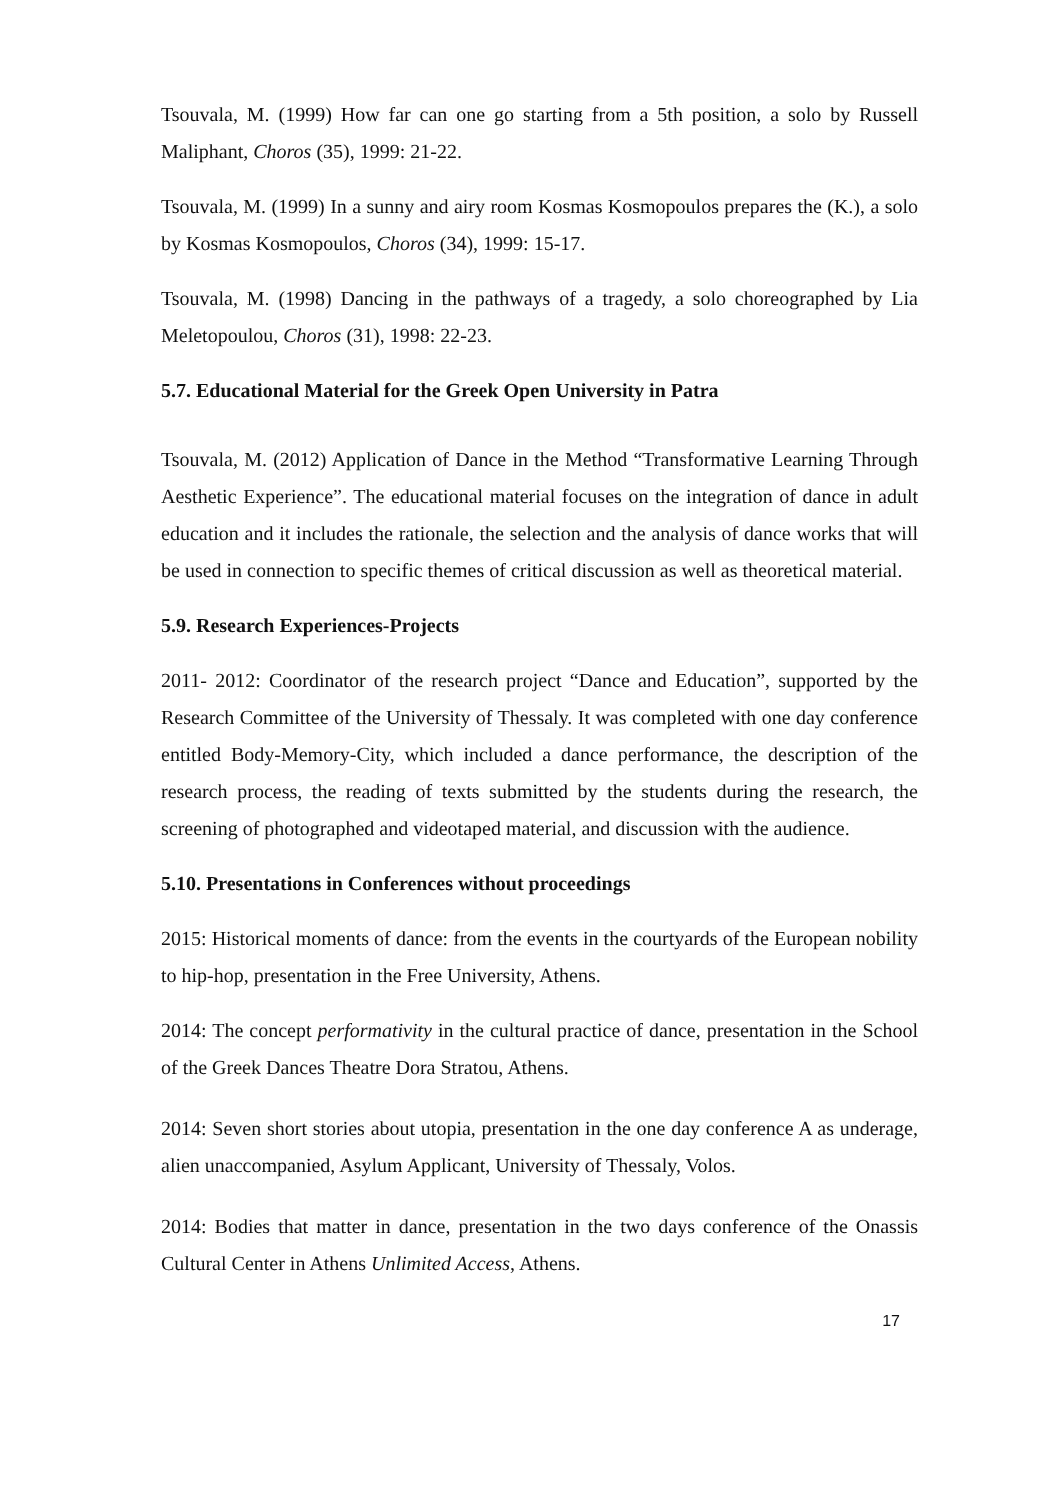Tsouvala, M. (1999) How far can one go starting from a 5th position, a solo by Russell Maliphant, Choros (35), 1999: 21-22.
Tsouvala, M. (1999) In a sunny and airy room Kosmas Kosmopoulos prepares the (K.), a solo by Kosmas Kosmopoulos, Choros (34), 1999: 15-17.
Tsouvala, M. (1998) Dancing in the pathways of a tragedy, a solo choreographed by Lia Meletopoulou, Choros (31), 1998: 22-23.
5.7. Educational Material for the Greek Open University in Patra
Tsouvala, M. (2012) Application of Dance in the Method “Transformative Learning Through Aesthetic Experience”. The educational material focuses on the integration of dance in adult education and it includes the rationale, the selection and the analysis of dance works that will be used in connection to specific themes of critical discussion as well as theoretical material.
5.9. Research Experiences-Projects
2011- 2012: Coordinator of the research project “Dance and Education”, supported by the Research Committee of the University of Thessaly. It was completed with one day conference entitled Body-Memory-City, which included a dance performance, the description of the research process, the reading of texts submitted by the students during the research, the screening of photographed and videotaped material, and discussion with the audience.
5.10. Presentations in Conferences without proceedings
2015: Historical moments of dance: from the events in the courtyards of the European nobility to hip-hop, presentation in the Free University, Athens.
2014: The concept performativity in the cultural practice of dance, presentation in the School of the Greek Dances Theatre Dora Stratou, Athens.
2014: Seven short stories about utopia, presentation in the one day conference A as underage, alien unaccompanied, Asylum Applicant, University of Thessaly, Volos.
2014: Bodies that matter in dance, presentation in the two days conference of the Onassis Cultural Center in Athens Unlimited Access, Athens.
17